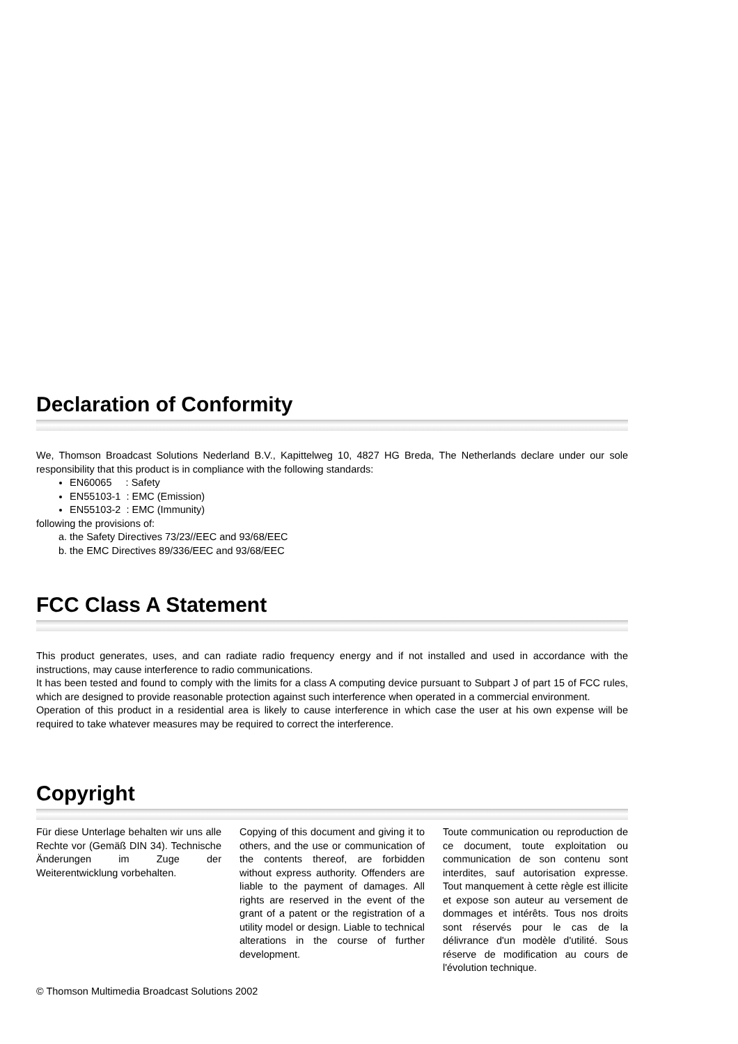Declaration of Conformity
We, Thomson Broadcast Solutions Nederland B.V., Kapittelweg 10, 4827 HG Breda, The Netherlands declare under our sole responsibility that this product is in compliance with the following standards:
EN60065 : Safety
EN55103-1 : EMC (Emission)
EN55103-2 : EMC (Immunity)
following the provisions of:
a. the Safety Directives 73/23//EEC and 93/68/EEC
b. the EMC Directives 89/336/EEC and 93/68/EEC
FCC Class A Statement
This product generates, uses, and can radiate radio frequency energy and if not installed and used in accordance with the instructions, may cause interference to radio communications.
It has been tested and found to comply with the limits for a class A computing device pursuant to Subpart J of part 15 of FCC rules, which are designed to provide reasonable protection against such interference when operated in a commercial environment.
Operation of this product in a residential area is likely to cause interference in which case the user at his own expense will be required to take whatever measures may be required to correct the interference.
Copyright
Für diese Unterlage behalten wir uns alle Rechte vor (Gemäß DIN 34). Technische Änderungen im Zuge der Weiterentwicklung vorbehalten.
Copying of this document and giving it to others, and the use or communication of the contents thereof, are forbidden without express authority. Offenders are liable to the payment of damages. All rights are reserved in the event of the grant of a patent or the registration of a utility model or design. Liable to technical alterations in the course of further development.
Toute communication ou reproduction de ce document, toute exploitation ou communication de son contenu sont interdites, sauf autorisation expresse. Tout manquement à cette règle est illicite et expose son auteur au versement de dommages et intérêts. Tous nos droits sont réservés pour le cas de la délivrance d'un modèle d'utilité. Sous réserve de modification au cours de l'évolution technique.
© Thomson Multimedia Broadcast Solutions 2002